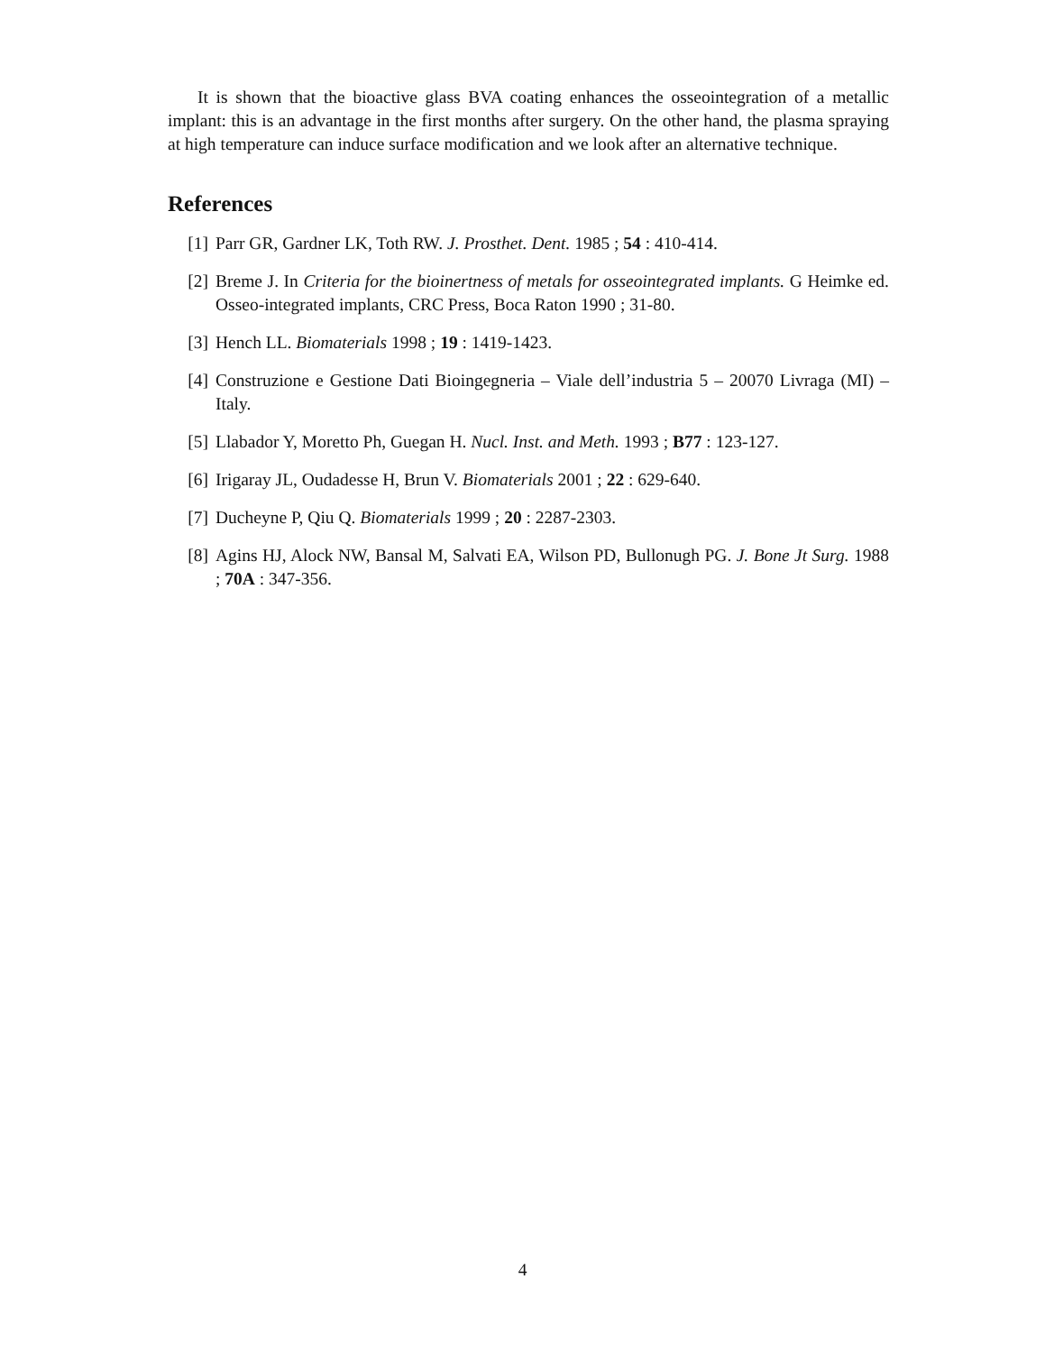It is shown that the bioactive glass BVA coating enhances the osseointegration of a metallic implant: this is an advantage in the first months after surgery. On the other hand, the plasma spraying at high temperature can induce surface modification and we look after an alternative technique.
References
[1] Parr GR, Gardner LK, Toth RW. J. Prosthet. Dent. 1985 ; 54 : 410-414.
[2] Breme J. In Criteria for the bioinertness of metals for osseointegrated implants. G Heimke ed. Osseo-integrated implants, CRC Press, Boca Raton 1990 ; 31-80.
[3] Hench LL. Biomaterials 1998 ; 19 : 1419-1423.
[4] Construzione e Gestione Dati Bioingegneria – Viale dell’industria 5 – 20070 Livraga (MI) – Italy.
[5] Llabador Y, Moretto Ph, Guegan H. Nucl. Inst. and Meth. 1993 ; B77 : 123-127.
[6] Irigaray JL, Oudadesse H, Brun V. Biomaterials 2001 ; 22 : 629-640.
[7] Ducheyne P, Qiu Q. Biomaterials 1999 ; 20 : 2287-2303.
[8] Agins HJ, Alock NW, Bansal M, Salvati EA, Wilson PD, Bullonugh PG. J. Bone Jt Surg. 1988 ; 70A : 347-356.
4